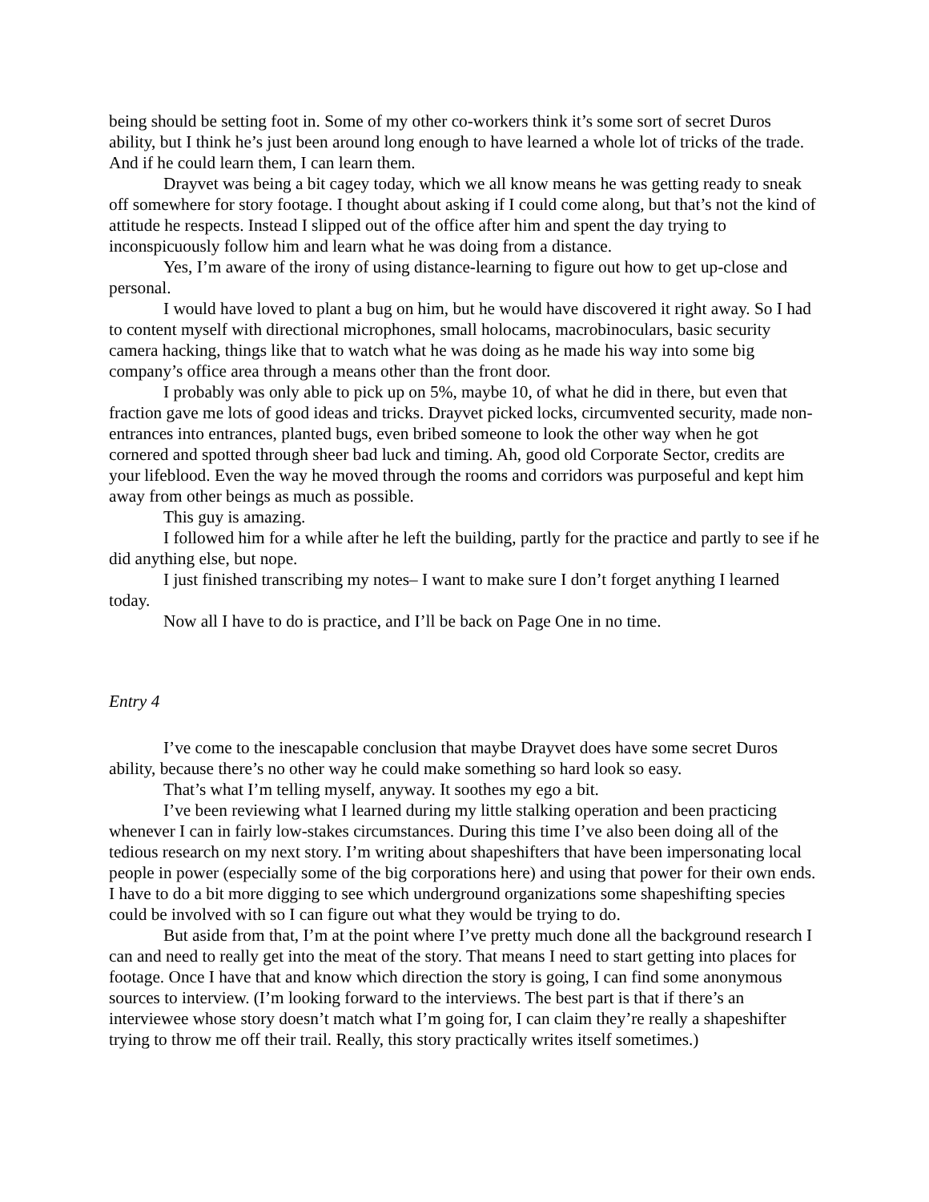being should be setting foot in. Some of my other co-workers think it’s some sort of secret Duros ability, but I think he’s just been around long enough to have learned a whole lot of tricks of the trade. And if he could learn them, I can learn them.
Drayvet was being a bit cagey today, which we all know means he was getting ready to sneak off somewhere for story footage. I thought about asking if I could come along, but that’s not the kind of attitude he respects. Instead I slipped out of the office after him and spent the day trying to inconspicuously follow him and learn what he was doing from a distance.
Yes, I’m aware of the irony of using distance-learning to figure out how to get up-close and personal.
I would have loved to plant a bug on him, but he would have discovered it right away. So I had to content myself with directional microphones, small holocams, macrobinoculars, basic security camera hacking, things like that to watch what he was doing as he made his way into some big company’s office area through a means other than the front door.
I probably was only able to pick up on 5%, maybe 10, of what he did in there, but even that fraction gave me lots of good ideas and tricks. Drayvet picked locks, circumvented security, made non-entrances into entrances, planted bugs, even bribed someone to look the other way when he got cornered and spotted through sheer bad luck and timing. Ah, good old Corporate Sector, credits are your lifeblood. Even the way he moved through the rooms and corridors was purposeful and kept him away from other beings as much as possible.
This guy is amazing.
I followed him for a while after he left the building, partly for the practice and partly to see if he did anything else, but nope.
I just finished transcribing my notes– I want to make sure I don’t forget anything I learned today.
Now all I have to do is practice, and I’ll be back on Page One in no time.
Entry 4
I’ve come to the inescapable conclusion that maybe Drayvet does have some secret Duros ability, because there’s no other way he could make something so hard look so easy.
That’s what I’m telling myself, anyway. It soothes my ego a bit.
I’ve been reviewing what I learned during my little stalking operation and been practicing whenever I can in fairly low-stakes circumstances. During this time I’ve also been doing all of the tedious research on my next story. I’m writing about shapeshifters that have been impersonating local people in power (especially some of the big corporations here) and using that power for their own ends. I have to do a bit more digging to see which underground organizations some shapeshifting species could be involved with so I can figure out what they would be trying to do.
But aside from that, I’m at the point where I’ve pretty much done all the background research I can and need to really get into the meat of the story. That means I need to start getting into places for footage. Once I have that and know which direction the story is going, I can find some anonymous sources to interview. (I’m looking forward to the interviews. The best part is that if there’s an interviewee whose story doesn’t match what I’m going for, I can claim they’re really a shapeshifter trying to throw me off their trail. Really, this story practically writes itself sometimes.)